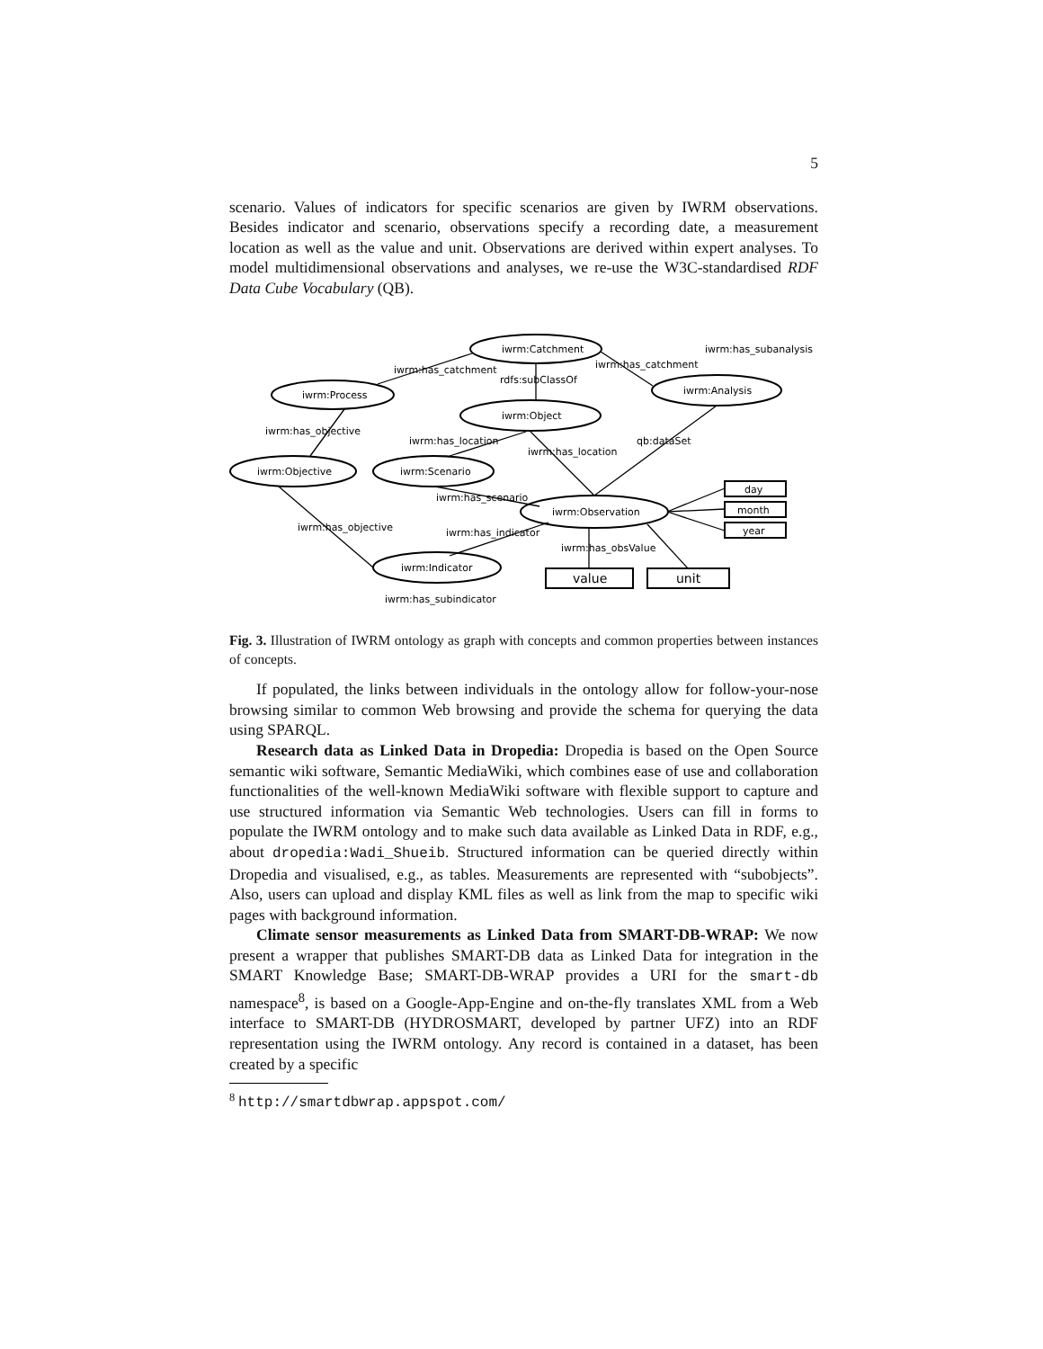5
scenario. Values of indicators for specific scenarios are given by IWRM observations. Besides indicator and scenario, observations specify a recording date, a measurement location as well as the value and unit. Observations are derived within expert analyses. To model multidimensional observations and analyses, we re-use the W3C-standardised RDF Data Cube Vocabulary (QB).
iwrm:Catchment
iwrm:Process
iwrm:Object
iwrm:Analysis
iwrm:Objective
iwrm:Scenario
iwrm:Observation
iwrm:Indicator
day
month
year
value
unit
iwrm:has_catchment
rdfs:subClassOf
iwrm:has_catchment
iwrm:has_subanalysis
iwrm:has_objective
iwrm:has_location
iwrm:has_location
qb:dataSet
iwrm:has_scenario
iwrm:has_objective
iwrm:has_indicator
iwrm:has_obsValue
iwrm:has_subindicator
Fig. 3. Illustration of IWRM ontology as graph with concepts and common properties between instances of concepts.
If populated, the links between individuals in the ontology allow for follow-your-nose browsing similar to common Web browsing and provide the schema for querying the data using SPARQL.
Research data as Linked Data in Dropedia: Dropedia is based on the Open Source semantic wiki software, Semantic MediaWiki, which combines ease of use and collaboration functionalities of the well-known MediaWiki software with flexible support to capture and use structured information via Semantic Web technologies. Users can fill in forms to populate the IWRM ontology and to make such data available as Linked Data in RDF, e.g., about dropedia:Wadi_Shueib. Structured information can be queried directly within Dropedia and visualised, e.g., as tables. Measurements are represented with “subobjects”. Also, users can upload and display KML files as well as link from the map to specific wiki pages with background information.
Climate sensor measurements as Linked Data from SMART-DB-WRAP: We now present a wrapper that publishes SMART-DB data as Linked Data for integration in the SMART Knowledge Base; SMART-DB-WRAP provides a URI for the smart-db namespace<sup>8</sup>, is based on a Google-App-Engine and on-the-fly translates XML from a Web interface to SMART-DB (HYDROSMART, developed by partner UFZ) into an RDF representation using the IWRM ontology. Any record is contained in a dataset, has been created by a specific
<sup>8</sup> http://smartdbwrap.appspot.com/